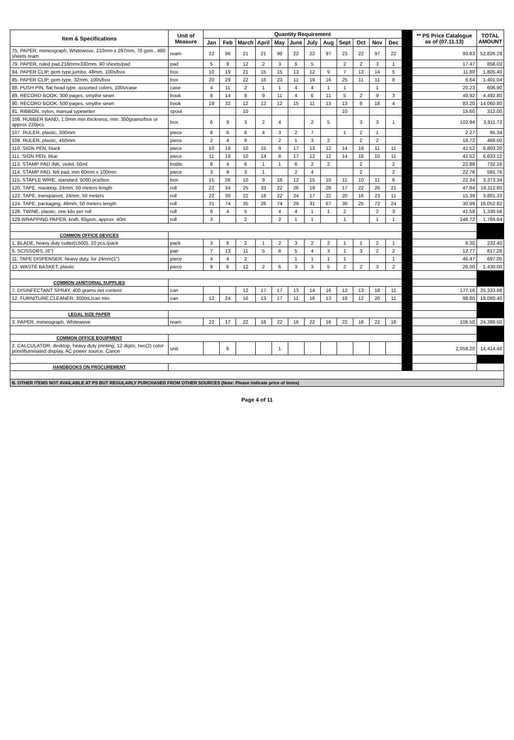| Item & Specifications | Unit of Measure | Quantity Requirement | | | | | | | | | | | | | ** PS Price Catalogue as of (07.11.13) | TOTAL AMOUNT |
| --- | --- | --- | --- | --- | --- | --- | --- | --- | --- | --- | --- | --- | --- | --- | --- | --- |
| | | Jan | Feb | March | April | May | June | July | Aug | Sept | Oct | Nov | Dec | | | |
| 75. PAPER, mimeograph, Whitewove, 210mm x 297mm, 70 gsm., 480 sheets ream | ream | 22 | 96 | 21 | 21 | 98 | 22 | 22 | 97 | 23 | 22 | 97 | 22 | | 93.83 | 52,826.29 |
| 79. PAPER, ruled pad,216mmx330mm, 90 sheets/pad | pad | 5 | 8 | 12 | 2 | 3 | 6 | 5 | | 2 | 2 | 3 | 1 | | 17.47 | 856.03 |
| 84. PAPER CLIP, gem type,jumbo, 48mm, 100s/box | box | 10 | 19 | 21 | 15 | 15 | 13 | 12 | 9 | 7 | 13 | 14 | 5 | | 11.80 | 1,805.40 |
| 85. PAPER CLIP, gem type, 32mm, 100s/box | box | 20 | 29 | 22 | 16 | 23 | 11 | 19 | 16 | 25 | 11 | 11 | 8 | | 6.64 | 1,401.04 |
| 88. PUSH PIN, flat head type, assorted colors, 100s/case | case | 4 | 11 | 2 | 1 | 1 | 4 | 4 | 1 | 1 | | 1 | | | 20.23 | 606.90 |
| 89. RECORD BOOK, 300 pages, smythe sewn | book | 8 | 14 | 8 | 9 | 11 | 4 | 6 | 11 | 5 | 2 | 9 | 3 | | 49.92 | 4,492.80 |
| 90. RECORD BOOK, 500 pages, smythe sewn | book | 19 | 32 | 12 | 12 | 12 | 15 | 11 | 13 | 13 | 8 | 18 | 4 | | 83.20 | 14,060.80 |
| 91. RIBBON, nylon, manual typewriter | spool | | | 10 | | | | | | 10 | | | | | 15.60 | 312.00 |
| 106. RUBBER BAND, 1.0mm min thickness, min. 350grams/box or approx 220pcs | box | 6 | 9 | 3 | 2 | 4 | | 2 | 5 | | 3 | 3 | 1 | | 102.94 | 3,911.72 |
| 107. RULER, plastic, 300mm | piece | 8 | 6 | 8 | 4 | 3 | 2 | 7 | | 1 | 2 | 1 | | | 2.27 | 95.34 |
| 108. RULER, plastic, 450mm | piece | 2 | 4 | 9 | | 2 | 1 | 3 | 2 | | 2 | 2 | | | 18.72 | 468.00 |
| 110. SIGN PEN, black | piece | 10 | 19 | 10 | 15 | 9 | 17 | 13 | 12 | 14 | 19 | 11 | 11 | | 42.52 | 6,803.20 |
| 111. SIGN PEN, blue | piece | 11 | 19 | 10 | 14 | 8 | 17 | 12 | 12 | 14 | 18 | 10 | 11 | | 42.52 | 6,633.12 |
| 113. STAMP PAD INK, violet, 50ml | bottle | 6 | 4 | 6 | 1 | 1 | 6 | 2 | 2 | | 2 | | 2 | | 22.88 | 732.16 |
| 114. STAMP PAD, felt pad, min 60mm x 100mm | piece | 3 | 9 | 3 | 1 | | 2 | 4 | | | 2 | | 2 | | 22.76 | 591.76 |
| 115. STAPLE WIRE, standard, 5000 pcs/box | box | 15 | 26 | 10 | 9 | 16 | 12 | 15 | 10 | 11 | 10 | 11 | 6 | | 22.34 | 3,373.34 |
| 120. TAPE, masking, 24mm, 50 meters length | roll | 22 | 34 | 25 | 33 | 22 | 26 | 19 | 28 | 17 | 22 | 26 | 21 | | 47.84 | 14,112.80 |
| 122. TAPE, transparent, 24mm, 50 meters | roll | 22 | 30 | 22 | 18 | 22 | 24 | 17 | 22 | 20 | 16 | 23 | 11 | | 15.39 | 3,801.33 |
| 124. TAPE, packaging, 48mm, 50 meters length | roll | 31 | 74 | 35 | 26 | 74 | 29 | 31 | 67 | 30 | 25 | 72 | 24 | | 30.99 | 16,052.82 |
| 128. TWINE, plastic, one kilo per roll | roll | 6 | 4 | 5 | | 4 | 4 | 1 | 1 | 2 | | 2 | 3 | | 41.58 | 1,330.56 |
| 129.WRAPPING PAPER, kraft, 65gsm, approx. 40m | roll | 3 | | 2 | | 2 | 1 | 1 | | 1 | | 1 | 1 | | 148.72 | 1,784.64 |
| COMMON OFFICE DEVICES | | | | | | | | | | | | | | | | |
| 1. BLADE, heavy duty cutter(L500), 10 pcs./pack | pack | 3 | 8 | 2 | 1 | 2 | 3 | 2 | 2 | 1 | 1 | 2 | 1 | | 8.30 | 232.40 |
| 6. SCISSORS, (6") | pair | 7 | 13 | 11 | 5 | 8 | 5 | 4 | 3 | 1 | 3 | 2 | 2 | | 12.77 | 817.28 |
| 11. TAPE DISPENSER, heavy duty, for 24mm(1") | piece | 4 | 4 | 2 | | | 1 | 1 | 1 | 1 | | | 1 | | 46.47 | 697.05 |
| 13. WASTE BASKET, plastic | piece | 9 | 6 | 12 | 2 | 6 | 3 | 3 | 5 | 2 | 2 | 3 | 2 | | 26.00 | 1,430.00 |
| COMMON JANITORIAL SUPPLIES | | | | | | | | | | | | | | | | |
| 7. DISINFECTANT SPRAY, 400 grams net content | can | | | 12 | 17 | 17 | 13 | 14 | 16 | 12 | 13 | 18 | 11 | | 177.16 | 25,333.88 |
| 12. FURNITURE CLEANER, 300mL/can min | can | 12 | 24 | 16 | 13 | 17 | 11 | 16 | 13 | 18 | 12 | 20 | 11 | | 98.80 | 18,080.40 |
| LEGAL SIZE PAPER | | | | | | | | | | | | | | | | |
| 3. PAPER, mimeograph, Whitewove | ream | 22 | 17 | 22 | 16 | 22 | 16 | 22 | 16 | 22 | 16 | 22 | 16 | | 106.50 | 24,388.50 |
| COMMON OFFICE EQUIPMENT | | | | | | | | | | | | | | | | |
| 2. CALCULATOR, desktop, heavy duty printing, 12 digits, two(2) color print/illuminated display, AC power source, Canon | unit | | 6 | | | 1 | | | | | | | | | 2,059.20 | 14,414.40 |
| HANDBOOKS ON PROCUREMENT | | | | | | | | | | | | | | | | |
| B. OTHER ITEMS NOT AVAILABLE AT PS BUT REGULARLY PURCHASED FROM OTHER SOURCES (Note: Please indicate price of items) | | | | | | | | | | | | | | | | |
Page 4 of 11